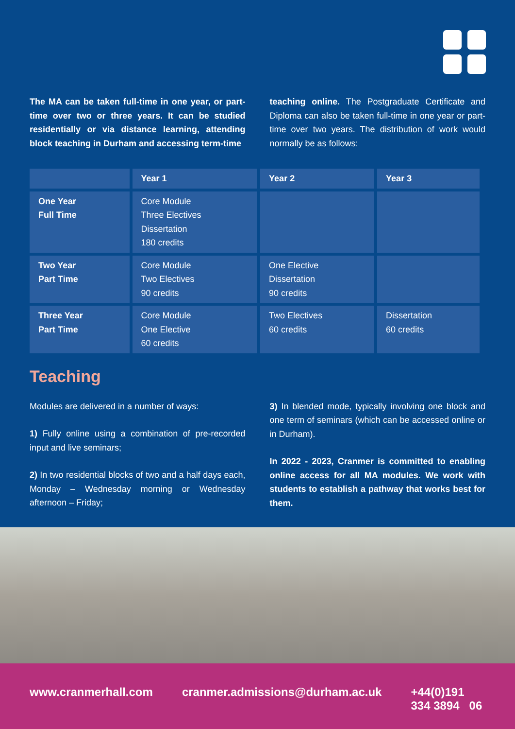The MA can be taken full-time in one year, or part-time over two or three years. It can be studied residentially or via distance learning, attending block teaching in Durham and accessing term-time
teaching online. The Postgraduate Certificate and Diploma can also be taken full-time in one year or part-time over two years. The distribution of work would normally be as follows:
| | Year 1 | Year 2 | Year 3 |
| --- | --- | --- | --- |
| One Year Full Time | Core Module Three Electives Dissertation 180 credits | | |
| Two Year Part Time | Core Module Two Electives 90 credits | One Elective Dissertation 90 credits | |
| Three Year Part Time | Core Module One Elective 60 credits | Two Electives 60 credits | Dissertation 60 credits |
Teaching
Modules are delivered in a number of ways:
1) Fully online using a combination of pre-recorded input and live seminars;
2) In two residential blocks of two and a half days each, Monday – Wednesday morning or Wednesday afternoon – Friday;
3) In blended mode, typically involving one block and one term of seminars (which can be accessed online or in Durham).
In 2022 - 2023, Cranmer is committed to enabling online access for all MA modules. We work with students to establish a pathway that works best for them.
www.cranmerhall.com cranmer.admissions@durham.ac.uk +44(0)191 334 3894 06